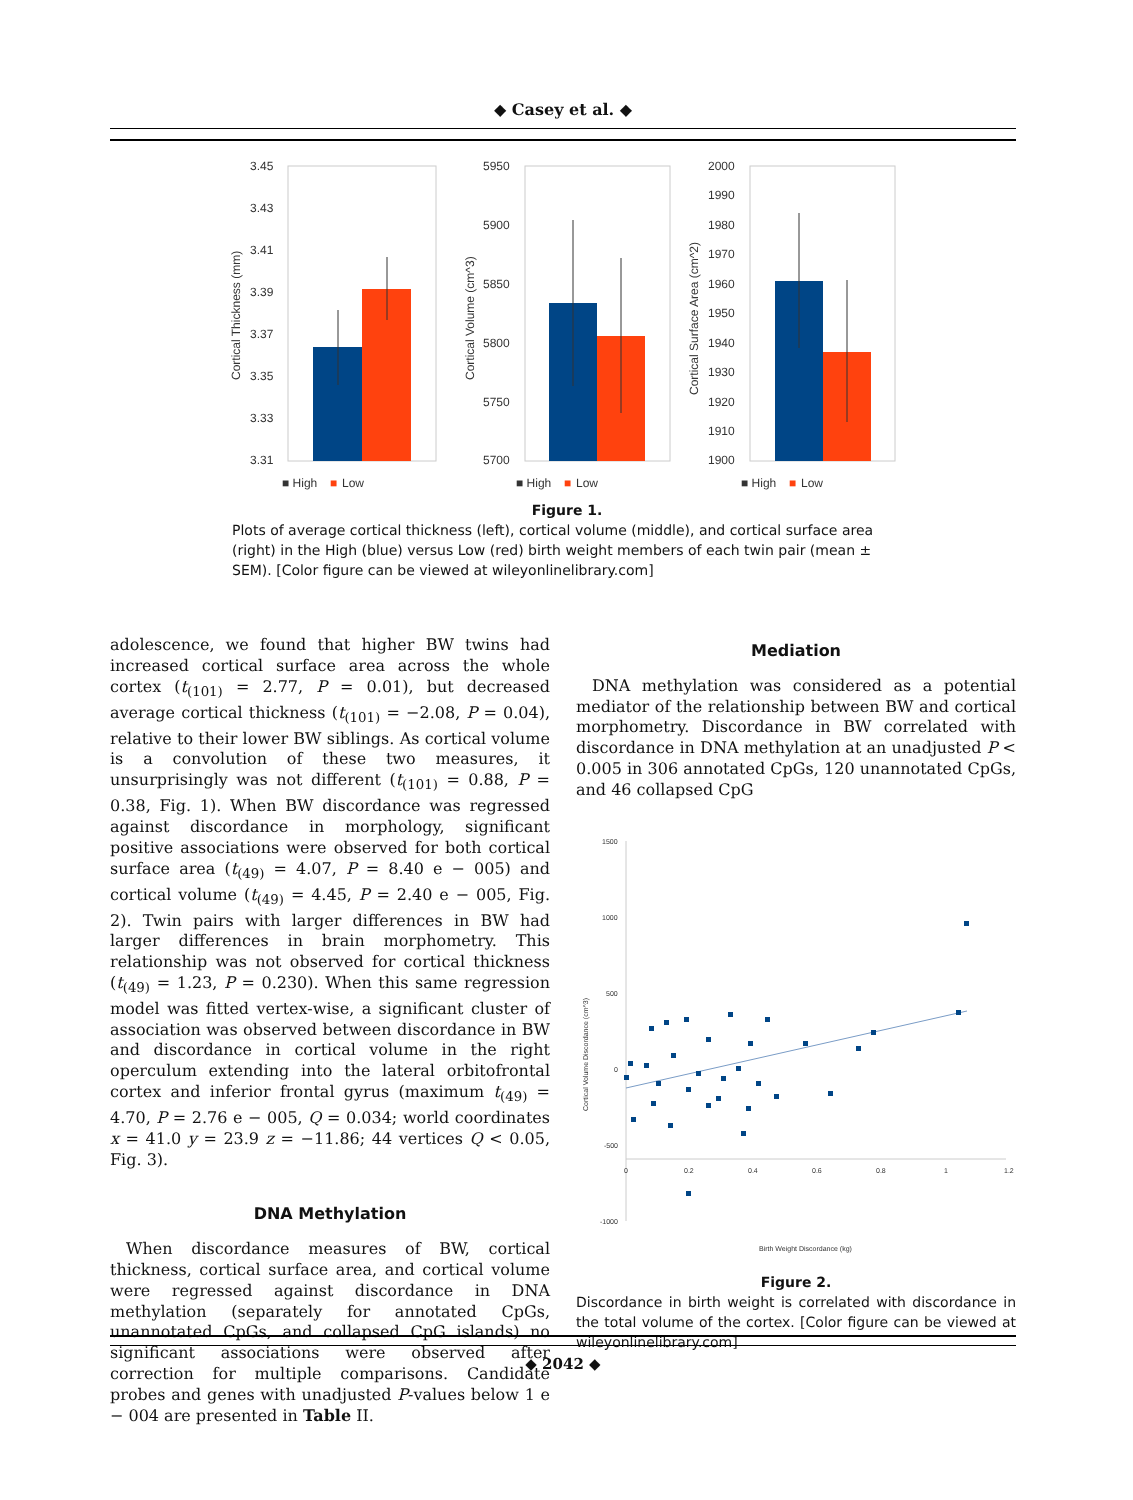◆ Casey et al. ◆
3.45
3.43
3.41
3.39
3.37
3.35
3.33
3.31
Cortical Thickness (mm)
■ High
■
Low
5950
5900
5850
5800
5750
5700
Cortical Volume (cm^3)
■ High
■
Low
2000
1990
1980
1970
1960
1950
1940
1930
1920
1910
1900
Cortical Surface Area (cm^2)
■ High
■
Low
Figure 1.
Plots of average cortical thickness (left), cortical volume (middle), and cortical surface area (right) in the High (blue) versus Low (red) birth weight members of each twin pair (mean ± SEM). [Color figure can be viewed at wileyonlinelibrary.com]
adolescence, we found that higher BW twins had increased cortical surface area across the whole cortex (t<sub>(101)</sub> = 2.77, P = 0.01), but decreased average cortical thickness (t<sub>(101)</sub> = −2.08, P = 0.04), relative to their lower BW siblings. As cortical volume is a convolution of these two measures, it unsurprisingly was not different (t<sub>(101)</sub> = 0.88, P = 0.38, Fig. 1). When BW discordance was regressed against discordance in morphology, significant positive associations were observed for both cortical surface area (t<sub>(49)</sub> = 4.07, P = 8.40 e − 005) and cortical volume (t<sub>(49)</sub> = 4.45, P = 2.40 e − 005, Fig. 2). Twin pairs with larger differences in BW had larger differences in brain morphometry. This relationship was not observed for cortical thickness (t<sub>(49)</sub> = 1.23, P = 0.230). When this same regression model was fitted vertex-wise, a significant cluster of association was observed between discordance in BW and discordance in cortical volume in the right operculum extending into the lateral orbitofrontal cortex and inferior frontal gyrus (maximum t<sub>(49)</sub> = 4.70, P = 2.76 e − 005, Q = 0.034; world coordinates x = 41.0 y = 23.9 z = −11.86; 44 vertices Q < 0.05, Fig. 3).
DNA Methylation
When discordance measures of BW, cortical thickness, cortical surface area, and cortical volume were regressed against discordance in DNA methylation (separately for annotated CpGs, unannotated CpGs, and collapsed CpG islands) no significant associations were observed after correction for multiple comparisons. Candidate probes and genes with unadjusted P-values below 1 e − 004 are presented in Table II.
Mediation
DNA methylation was considered as a potential mediator of the relationship between BW and cortical morphometry. Discordance in BW correlated with discordance in DNA methylation at an unadjusted P < 0.005 in 306 annotated CpGs, 120 unannotated CpGs, and 46 collapsed CpG
1500
1000
500
0
-500
-1000
0
0.2
0.4
0.6
0.8
1
1.2
Cortical Volume Discordance (cm^3)
Birth Weight Discordance (kg)
Figure 2.
Discordance in birth weight is correlated with discordance in the total volume of the cortex. [Color figure can be viewed at wileyonlinelibrary.com]
◆ 2042 ◆